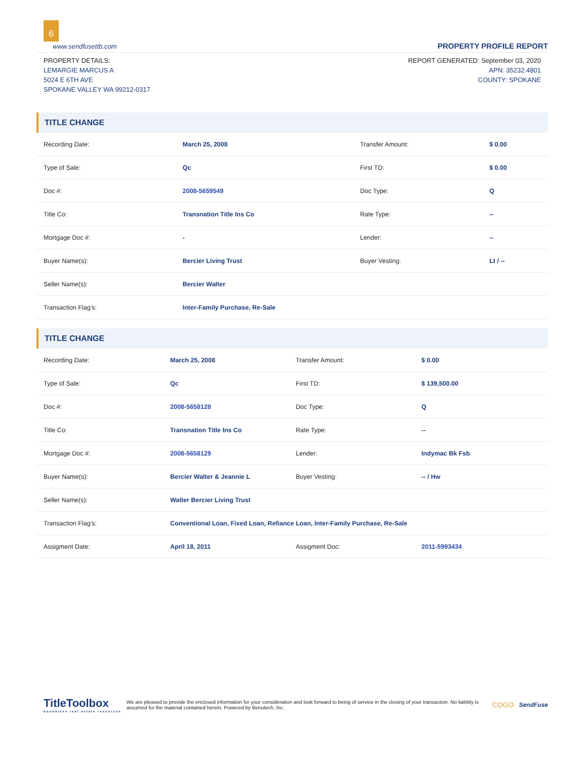6
www.sendfusettb.com PROPERTY PROFILE REPORT
PROPERTY DETAILS:
LEMARGIE MARCUS A
5024 E 6TH AVE
SPOKANE VALLEY WA 99212-0317
REPORT GENERATED: September 03, 2020
APN: 35232.4801
COUNTY: SPOKANE
TITLE CHANGE
| Recording Date: | March 25, 2008 | Transfer Amount: | $ 0.00 |
| Type of Sale: | Qc | First TD: | $ 0.00 |
| Doc #: | 2008-5659549 | Doc Type: | Q |
| Title Co: | Transnation Title Ins Co | Rate Type: | -- |
| Mortgage Doc #: | - | Lender: | -- |
| Buyer Name(s): | Bercier Living Trust | Buyer Vesting: | Lt / -- |
| Seller Name(s): | Bercier Walter | | |
| Transaction Flag's: | Inter-Family Purchase, Re-Sale | | |
TITLE CHANGE
| Recording Date: | March 25, 2008 | Transfer Amount: | $ 0.00 |
| Type of Sale: | Qc | First TD: | $ 139,500.00 |
| Doc #: | 2008-5658128 | Doc Type: | Q |
| Title Co: | Transnation Title Ins Co | Rate Type: | -- |
| Mortgage Doc #: | 2008-5658129 | Lender: | Indymac Bk Fsb |
| Buyer Name(s): | Bercier Walter & Jeannie L | Buyer Vesting: | -- / Hw |
| Seller Name(s): | Walter Bercier Living Trust | | |
| Transaction Flag's: | Conventional Loan, Fixed Loan, Refiance Loan, Inter-Family Purchase, Re-Sale | | |
| Assigment Date: | April 18, 2011 | Assigment Doc: | 2011-5993434 |
TitleToolbox
boundless real estate resources
We are pleased to provide the enclosed information for your consideration and look forward to being of service in the closing of your transaction. No liability is assumed for the material contained herein. Powered by Benutech, Inc.
COGO
SendFuse